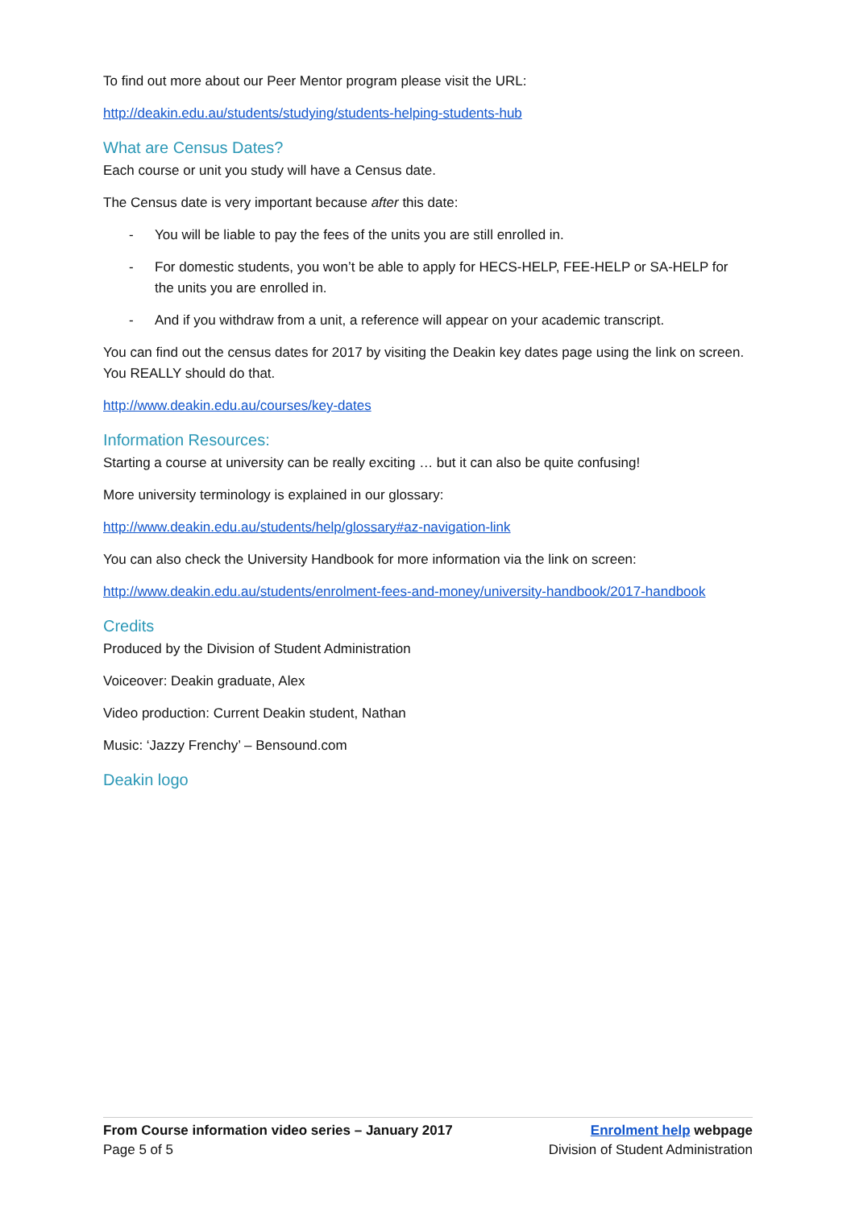To find out more about our Peer Mentor program please visit the URL:
http://deakin.edu.au/students/studying/students-helping-students-hub
What are Census Dates?
Each course or unit you study will have a Census date.
The Census date is very important because after this date:
- You will be liable to pay the fees of the units you are still enrolled in.
- For domestic students, you won’t be able to apply for HECS-HELP, FEE-HELP or SA-HELP for the units you are enrolled in.
- And if you withdraw from a unit, a reference will appear on your academic transcript.
You can find out the census dates for 2017 by visiting the Deakin key dates page using the link on screen. You REALLY should do that.
http://www.deakin.edu.au/courses/key-dates
Information Resources:
Starting a course at university can be really exciting … but it can also be quite confusing!
More university terminology is explained in our glossary:
http://www.deakin.edu.au/students/help/glossary#az-navigation-link
You can also check the University Handbook for more information via the link on screen:
http://www.deakin.edu.au/students/enrolment-fees-and-money/university-handbook/2017-handbook
Credits
Produced by the Division of Student Administration
Voiceover: Deakin graduate, Alex
Video production: Current Deakin student, Nathan
Music: ‘Jazzy Frenchy’ – Bensound.com
Deakin logo
From Course information video series – January 2017
Page 5 of 5
Enrolment help webpage
Division of Student Administration